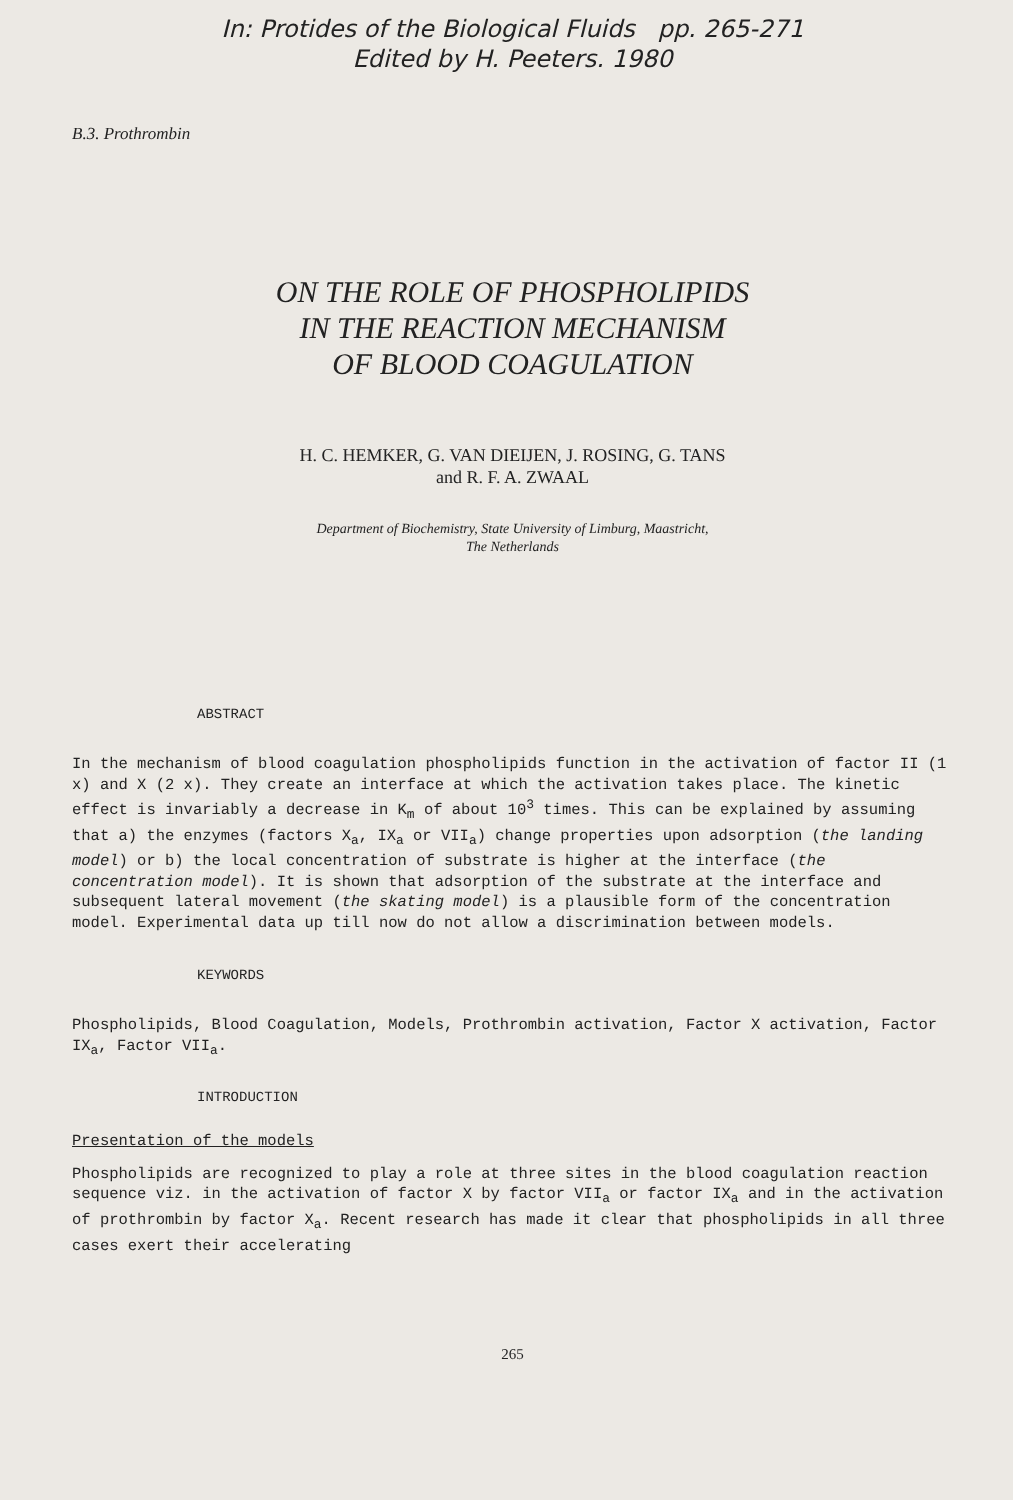In: Protides of the Biological Fluids pp. 265-271
Edited by H. Peeters. 1980
B.3. Prothrombin
ON THE ROLE OF PHOSPHOLIPIDS
IN THE REACTION MECHANISM
OF BLOOD COAGULATION
H. C. HEMKER, G. VAN DIEIJEN, J. ROSING, G. TANS
and R. F. A. ZWAAL
Department of Biochemistry, State University of Limburg, Maastricht,
The Netherlands
ABSTRACT
In the mechanism of blood coagulation phospholipids function in the activation of factor II (1 x) and X (2 x). They create an interface at which the activation takes place. The kinetic effect is invariably a decrease in K<sub>m</sub> of about 10<sup>3</sup> times. This can be explained by assuming that a) the enzymes (factors X<sub>a</sub>, IX<sub>a</sub> or VII<sub>a</sub>) change properties upon adsorption (the landing model) or b) the local concentration of substrate is higher at the interface (the concentration model). It is shown that adsorption of the substrate at the interface and subsequent lateral movement (the skating model) is a plausible form of the concentration model. Experimental data up till now do not allow a discrimination between models.
KEYWORDS
Phospholipids, Blood Coagulation, Models, Prothrombin activation, Factor X activation, Factor IX<sub>a</sub>, Factor VII<sub>a</sub>.
INTRODUCTION
Presentation of the models
Phospholipids are recognized to play a role at three sites in the blood coagulation reaction sequence viz. in the activation of factor X by factor VII<sub>a</sub> or factor IX<sub>a</sub> and in the activation of prothrombin by factor X<sub>a</sub>. Recent research has made it clear that phospholipids in all three cases exert their accelerating
265